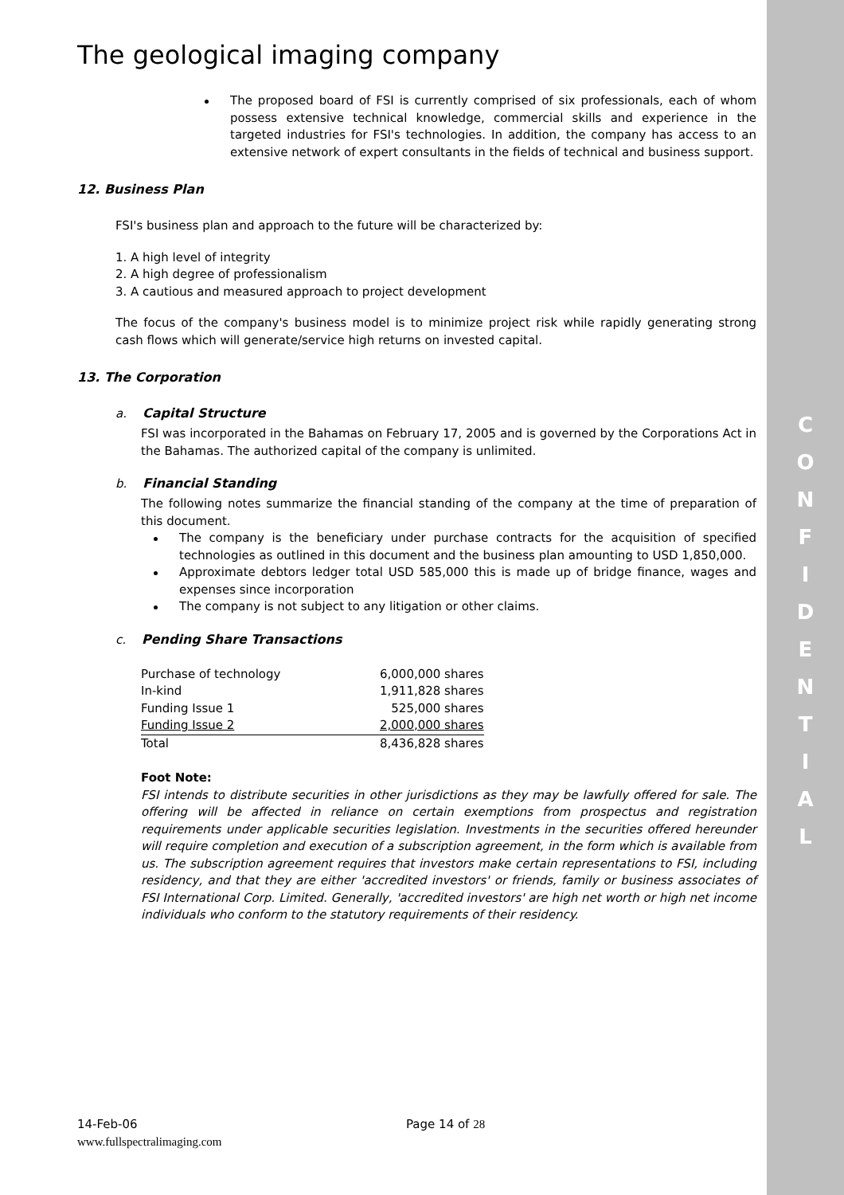C
O
N
F
I
D
E
N
T
I
A
L
The geological imaging company
The proposed board of FSI is currently comprised of six professionals, each of whom possess extensive technical knowledge, commercial skills and experience in the targeted industries for FSI's technologies. In addition, the company has access to an extensive network of expert consultants in the fields of technical and business support.
12. Business Plan
FSI's business plan and approach to the future will be characterized by:
1. A high level of integrity
2. A high degree of professionalism
3. A cautious and measured approach to project development
The focus of the company's business model is to minimize project risk while rapidly generating strong cash flows which will generate/service high returns on invested capital.
13. The Corporation
a. Capital Structure
FSI was incorporated in the Bahamas on February 17, 2005 and is governed by the Corporations Act in the Bahamas. The authorized capital of the company is unlimited.
b. Financial Standing
The following notes summarize the financial standing of the company at the time of preparation of this document.
The company is the beneficiary under purchase contracts for the acquisition of specified technologies as outlined in this document and the business plan amounting to USD 1,850,000.
Approximate debtors ledger total USD 585,000 this is made up of bridge finance, wages and expenses since incorporation
The company is not subject to any litigation or other claims.
c. Pending Share Transactions
| Purchase of technology | 6,000,000 shares |
| In-kind | 1,911,828 shares |
| Funding Issue 1 | 525,000 shares |
| Funding Issue 2 | 2,000,000 shares |
| Total | 8,436,828 shares |
Foot Note:
FSI intends to distribute securities in other jurisdictions as they may be lawfully offered for sale. The offering will be affected in reliance on certain exemptions from prospectus and registration requirements under applicable securities legislation. Investments in the securities offered hereunder will require completion and execution of a subscription agreement, in the form which is available from us. The subscription agreement requires that investors make certain representations to FSI, including residency, and that they are either 'accredited investors' or friends, family or business associates of FSI International Corp. Limited. Generally, 'accredited investors' are high net worth or high net income individuals who conform to the statutory requirements of their residency.
14-Feb-06 Page 14 of 28
www.fullspectralimaging.com